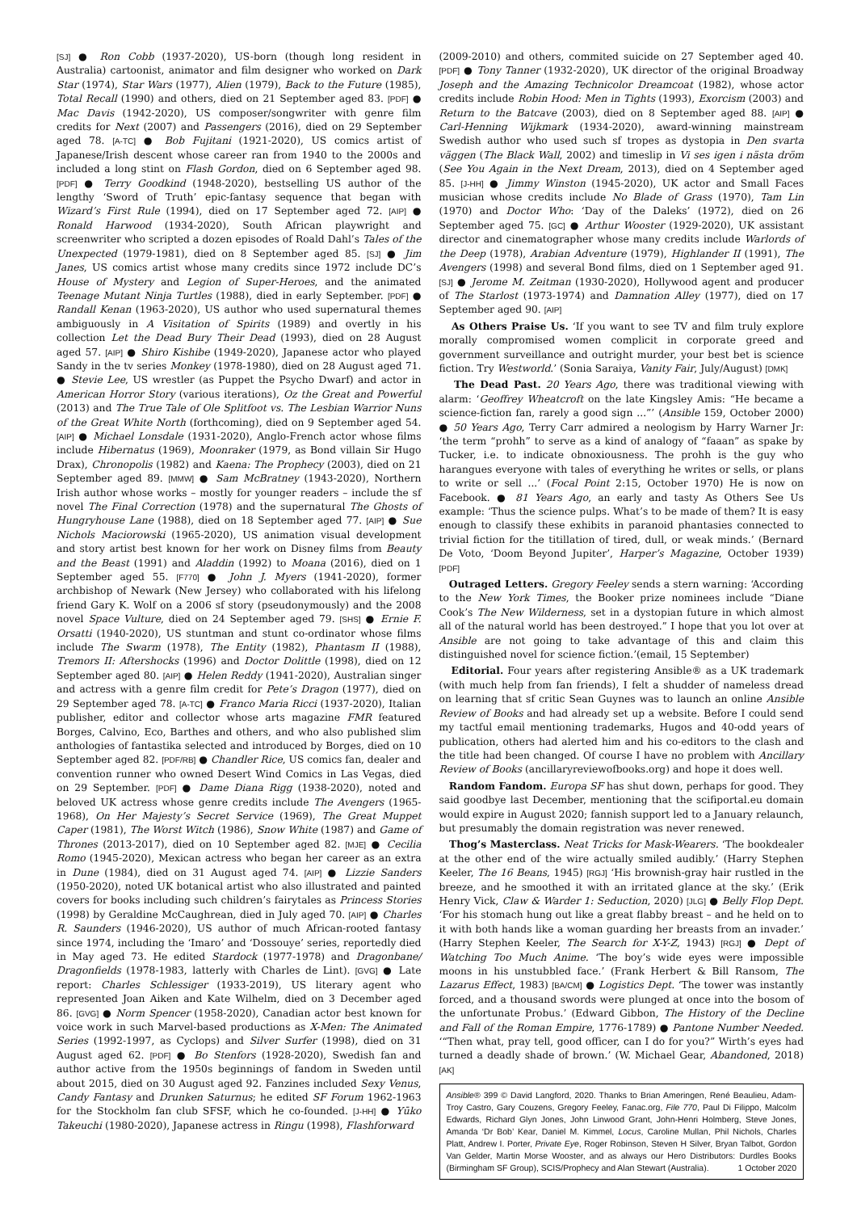[SJ] ● Ron Cobb (1937-2020), US-born (though long resident in Australia) cartoonist, animator and film designer who worked on Dark Star (1974), Star Wars (1977), Alien (1979), Back to the Future (1985), Total Recall (1990) and others, died on 21 September aged 83. [PDF] ● Mac Davis (1942-2020), US composer/songwriter with genre film credits for Next (2007) and Passengers (2016), died on 29 September aged 78. [A-TC] ● Bob Fujitani (1921-2020), US comics artist of Japanese/Irish descent whose career ran from 1940 to the 2000s and included a long stint on Flash Gordon, died on 6 September aged 98. [PDF] ● Terry Goodkind (1948-2020), bestselling US author of the lengthy ‘Sword of Truth’ epic-fantasy sequence that began with Wizard’s First Rule (1994), died on 17 September aged 72. [AIP] ● Ronald Harwood (1934-2020), South African playwright and screenwriter who scripted a dozen episodes of Roald Dahl’s Tales of the Unexpected (1979-1981), died on 8 September aged 85. [SJ] ● Jim Janes, US comics artist whose many credits since 1972 include DC’s House of Mystery and Legion of Super-Heroes, and the animated Teenage Mutant Ninja Turtles (1988), died in early September. [PDF] ● Randall Kenan (1963-2020), US author who used supernatural themes ambiguously in A Visitation of Spirits (1989) and overtly in his collection Let the Dead Bury Their Dead (1993), died on 28 August aged 57. [AIP] ● Shiro Kishibe (1949-2020), Japanese actor who played Sandy in the tv series Monkey (1978-1980), died on 28 August aged 71. ● Stevie Lee, US wrestler (as Puppet the Psycho Dwarf) and actor in American Horror Story (various iterations), Oz the Great and Powerful (2013) and The True Tale of Ole Splitfoot vs. The Lesbian Warrior Nuns of the Great White North (forthcoming), died on 9 September aged 54. [AIP] ● Michael Lonsdale (1931-2020), Anglo-French actor whose films include Hibernatus (1969), Moonraker (1979, as Bond villain Sir Hugo Drax), Chronopolis (1982) and Kaena: The Prophecy (2003), died on 21 September aged 89. [MMW] ● Sam McBratney (1943-2020), Northern Irish author whose works – mostly for younger readers – include the sf novel The Final Correction (1978) and the supernatural The Ghosts of Hungryhouse Lane (1988), died on 18 September aged 77. [AIP] ● Sue Nichols Maciorowski (1965-2020), US animation visual development and story artist best known for her work on Disney films from Beauty and the Beast (1991) and Aladdin (1992) to Moana (2016), died on 1 September aged 55. [F770] ● John J. Myers (1941-2020), former archbishop of Newark (New Jersey) who collaborated with his lifelong friend Gary K. Wolf on a 2006 sf story (pseudonymously) and the 2008 novel Space Vulture, died on 24 September aged 79. [SHS] ● Ernie F. Orsatti (1940-2020), US stuntman and stunt co-ordinator whose films include The Swarm (1978), The Entity (1982), Phantasm II (1988), Tremors II: Aftershocks (1996) and Doctor Dolittle (1998), died on 12 September aged 80. [AIP] ● Helen Reddy (1941-2020), Australian singer and actress with a genre film credit for Pete’s Dragon (1977), died on 29 September aged 78. [A-TC] ● Franco Maria Ricci (1937-2020), Italian publisher, editor and collector whose arts magazine FMR featured Borges, Calvino, Eco, Barthes and others, and who also published slim anthologies of fantastika selected and introduced by Borges, died on 10 September aged 82. [PDF/RB] ● Chandler Rice, US comics fan, dealer and convention runner who owned Desert Wind Comics in Las Vegas, died on 29 September. [PDF] ● Dame Diana Rigg (1938-2020), noted and beloved UK actress whose genre credits include The Avengers (1965-1968), On Her Majesty’s Secret Service (1969), The Great Muppet Caper (1981), The Worst Witch (1986), Snow White (1987) and Game of Thrones (2013-2017), died on 10 September aged 82. [MJE] ● Cecilia Romo (1945-2020), Mexican actress who began her career as an extra in Dune (1984), died on 31 August aged 74. [AIP] ● Lizzie Sanders (1950-2020), noted UK botanical artist who also illustrated and painted covers for books including such children’s fairytales as Princess Stories (1998) by Geraldine McCaughrean, died in July aged 70. [AIP] ● Charles R. Saunders (1946-2020), US author of much African-rooted fantasy since 1974, including the ‘Imaro’ and ‘Dossouye’ series, reportedly died in May aged 73. He edited Stardock (1977-1978) and Dragonbane/ Dragonfields (1978-1983, latterly with Charles de Lint). [GVG] ● Late report: Charles Schlessiger (1933-2019), US literary agent who represented Joan Aiken and Kate Wilhelm, died on 3 December aged 86. [GVG] ● Norm Spencer (1958-2020), Canadian actor best known for voice work in such Marvel-based productions as X-Men: The Animated Series (1992-1997, as Cyclops) and Silver Surfer (1998), died on 31 August aged 62. [PDF] ● Bo Stenfors (1928-2020), Swedish fan and author active from the 1950s beginnings of fandom in Sweden until about 2015, died on 30 August aged 92. Fanzines included Sexy Venus, Candy Fantasy and Drunken Saturnus; he edited SF Forum 1962-1963 for the Stockholm fan club SFSF, which he co-founded. [J-HH] ● Yūko Takeuchi (1980-2020), Japanese actress in Ringu (1998), Flashforward
(2009-2010) and others, commited suicide on 27 September aged 40. [PDF] ● Tony Tanner (1932-2020), UK director of the original Broadway Joseph and the Amazing Technicolor Dreamcoat (1982), whose actor credits include Robin Hood: Men in Tights (1993), Exorcism (2003) and Return to the Batcave (2003), died on 8 September aged 88. [AIP] ● Carl-Henning Wijkmark (1934-2020), award-winning mainstream Swedish author who used such sf tropes as dystopia in Den svarta väggen (The Black Wall, 2002) and timeslip in Vi ses igen i nästa dröm (See You Again in the Next Dream, 2013), died on 4 September aged 85. [J-HH] ● Jimmy Winston (1945-2020), UK actor and Small Faces musician whose credits include No Blade of Grass (1970), Tam Lin (1970) and Doctor Who: ‘Day of the Daleks’ (1972), died on 26 September aged 75. [GC] ● Arthur Wooster (1929-2020), UK assistant director and cinematographer whose many credits include Warlords of the Deep (1978), Arabian Adventure (1979), Highlander II (1991), The Avengers (1998) and several Bond films, died on 1 September aged 91. [SJ] ● Jerome M. Zeitman (1930-2020), Hollywood agent and producer of The Starlost (1973-1974) and Damnation Alley (1977), died on 17 September aged 90. [AIP]
As Others Praise Us. ‘If you want to see TV and film truly explore morally compromised women complicit in corporate greed and government surveillance and outright murder, your best bet is science fiction. Try Westworld.’ (Sonia Saraiya, Vanity Fair, July/August) [DMK]
The Dead Past. 20 Years Ago, there was traditional viewing with alarm: ‘Geoffrey Wheatcroft on the late Kingsley Amis: “He became a science-fiction fan, rarely a good sign ...”’ (Ansible 159, October 2000) ● 50 Years Ago, Terry Carr admired a neologism by Harry Warner Jr: ‘the term “prohh” to serve as a kind of analogy of “faaan” as spake by Tucker, i.e. to indicate obnoxiousness. The prohh is the guy who harangues everyone with tales of everything he writes or sells, or plans to write or sell ...’ (Focal Point 2:15, October 1970) He is now on Facebook. ● 81 Years Ago, an early and tasty As Others See Us example: ‘Thus the science pulps. What’s to be made of them? It is easy enough to classify these exhibits in paranoid phantasies connected to trivial fiction for the titillation of tired, dull, or weak minds.’ (Bernard De Voto, ‘Doom Beyond Jupiter’, Harper’s Magazine, October 1939) [PDF]
Outraged Letters. Gregory Feeley sends a stern warning: ‘According to the New York Times, the Booker prize nominees include “Diane Cook’s The New Wilderness, set in a dystopian future in which almost all of the natural world has been destroyed.” I hope that you lot over at Ansible are not going to take advantage of this and claim this distinguished novel for science fiction.’(email, 15 September)
Editorial. Four years after registering Ansible® as a UK trademark (with much help from fan friends), I felt a shudder of nameless dread on learning that sf critic Sean Guynes was to launch an online Ansible Review of Books and had already set up a website. Before I could send my tactful email mentioning trademarks, Hugos and 40-odd years of publication, others had alerted him and his co-editors to the clash and the title had been changed. Of course I have no problem with Ancillary Review of Books (ancillaryreviewofbooks.org) and hope it does well.
Random Fandom. Europa SF has shut down, perhaps for good. They said goodbye last December, mentioning that the scifiportal.eu domain would expire in August 2020; fannish support led to a January relaunch, but presumably the domain registration was never renewed.
Thog’s Masterclass. Neat Tricks for Mask-Wearers. ‘The bookdealer at the other end of the wire actually smiled audibly.’ (Harry Stephen Keeler, The 16 Beans, 1945) [RGJ] ‘His brownish-gray hair rustled in the breeze, and he smoothed it with an irritated glance at the sky.’ (Erik Henry Vick, Claw & Warder 1: Seduction, 2020) [JLG] ● Belly Flop Dept. ‘For his stomach hung out like a great flabby breast – and he held on to it with both hands like a woman guarding her breasts from an invader.’ (Harry Stephen Keeler, The Search for X-Y-Z, 1943) [RGJ] ● Dept of Watching Too Much Anime. ‘The boy’s wide eyes were impossible moons in his unstubbled face.’ (Frank Herbert & Bill Ransom, The Lazarus Effect, 1983) [BA/CM] ● Logistics Dept. ‘The tower was instantly forced, and a thousand swords were plunged at once into the bosom of the unfortunate Probus.’ (Edward Gibbon, The History of the Decline and Fall of the Roman Empire, 1776-1789) ● Pantone Number Needed. ‘“Then what, pray tell, good officer, can I do for you?” Wirth’s eyes had turned a deadly shade of brown.’ (W. Michael Gear, Abandoned, 2018) [AK]
Ansible® 399 © David Langford, 2020. Thanks to Brian Ameringen, René Beaulieu, Adam-Troy Castro, Gary Couzens, Gregory Feeley, Fanac.org, File 770, Paul Di Filippo, Malcolm Edwards, Richard Glyn Jones, John Linwood Grant, John-Henri Holmberg, Steve Jones, Amanda ‘Dr Bob’ Kear, Daniel M. Kimmel, Locus, Caroline Mullan, Phil Nichols, Charles Platt, Andrew I. Porter, Private Eye, Roger Robinson, Steven H Silver, Bryan Talbot, Gordon Van Gelder, Martin Morse Wooster, and as always our Hero Distributors: Durdles Books (Birmingham SF Group), SCIS/Prophecy and Alan Stewart (Australia). 1 October 2020